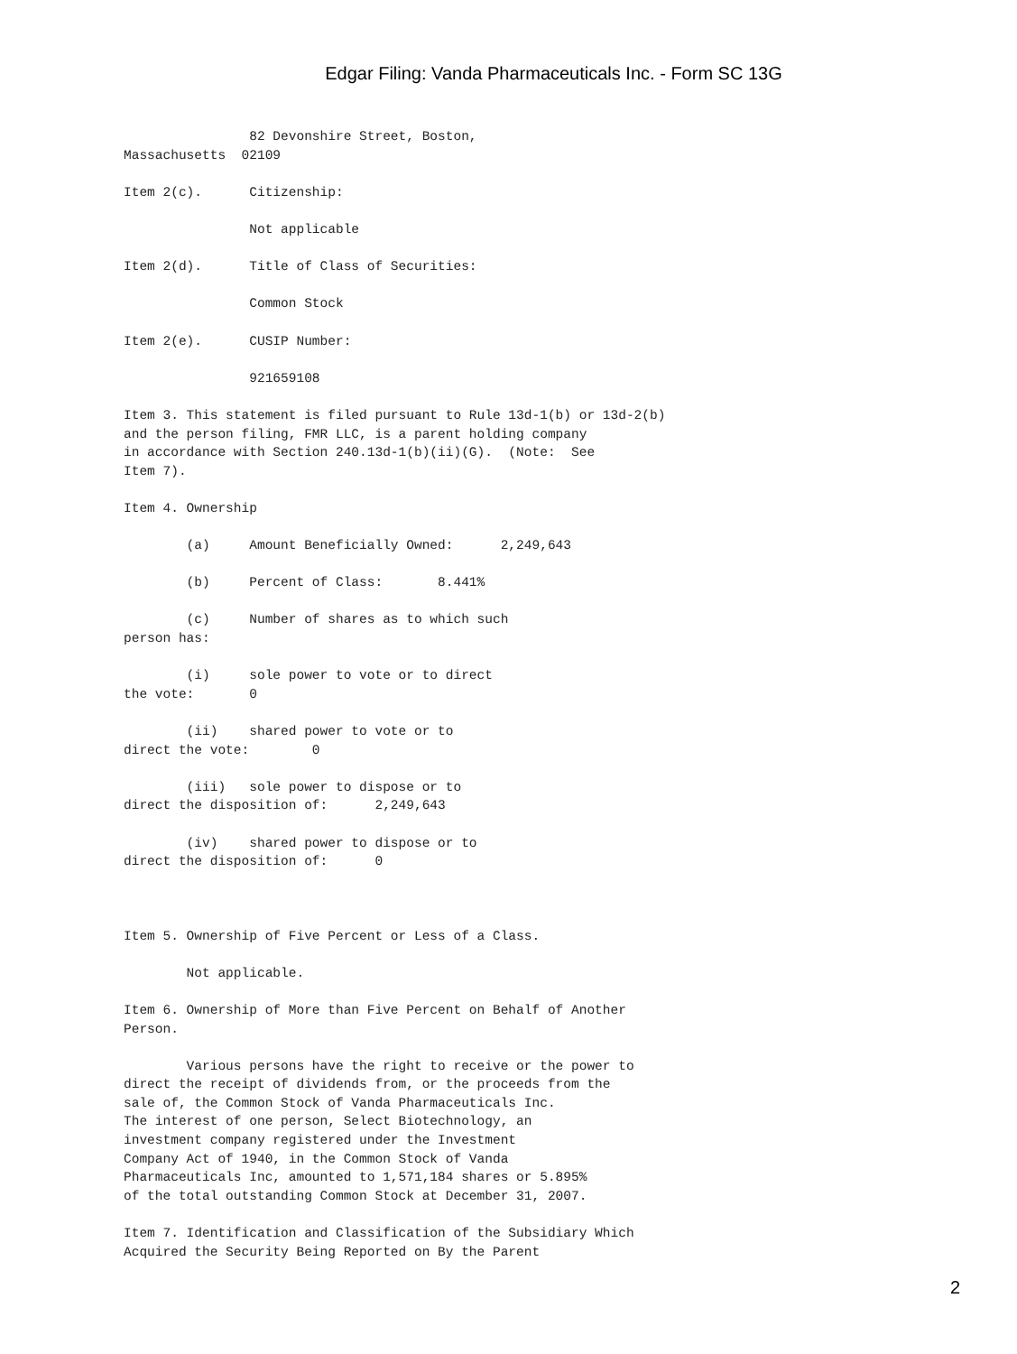Edgar Filing: Vanda Pharmaceuticals Inc. - Form SC 13G
                82 Devonshire Street, Boston,
Massachusetts  02109

Item 2(c).      Citizenship:

                Not applicable

Item 2(d).      Title of Class of Securities:

                Common Stock

Item 2(e).      CUSIP Number:

                921659108

Item 3. This statement is filed pursuant to Rule 13d-1(b) or 13d-2(b)
and the person filing, FMR LLC, is a parent holding company
in accordance with Section 240.13d-1(b)(ii)(G).  (Note:  See
Item 7).

Item 4. Ownership

        (a)     Amount Beneficially Owned:      2,249,643

        (b)     Percent of Class:       8.441%

        (c)     Number of shares as to which such
person has:

        (i)     sole power to vote or to direct
the vote:       0

        (ii)    shared power to vote or to
direct the vote:        0

        (iii)   sole power to dispose or to
direct the disposition of:      2,249,643

        (iv)    shared power to dispose or to
direct the disposition of:      0



Item 5. Ownership of Five Percent or Less of a Class.

        Not applicable.

Item 6. Ownership of More than Five Percent on Behalf of Another
Person.

        Various persons have the right to receive or the power to
direct the receipt of dividends from, or the proceeds from the
sale of, the Common Stock of Vanda Pharmaceuticals Inc.
The interest of one person, Select Biotechnology, an
investment company registered under the Investment
Company Act of 1940, in the Common Stock of Vanda
Pharmaceuticals Inc, amounted to 1,571,184 shares or 5.895%
of the total outstanding Common Stock at December 31, 2007.

Item 7. Identification and Classification of the Subsidiary Which
Acquired the Security Being Reported on By the Parent
2